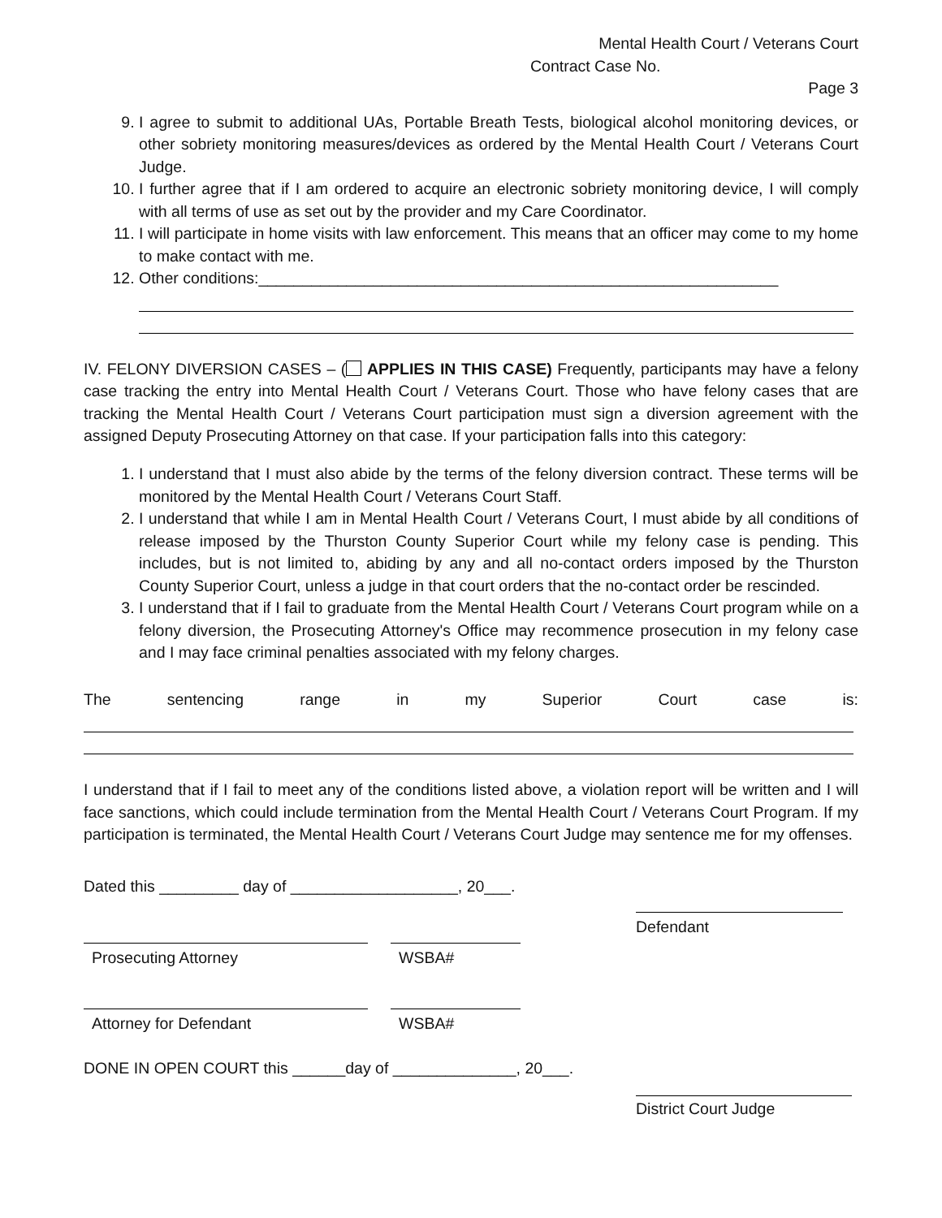Mental Health Court / Veterans Court
Contract Case No.
Page 3
9. I agree to submit to additional UAs, Portable Breath Tests, biological alcohol monitoring devices, or other sobriety monitoring measures/devices as ordered by the Mental Health Court / Veterans Court Judge.
10. I further agree that if I am ordered to acquire an electronic sobriety monitoring device, I will comply with all terms of use as set out by the provider and my Care Coordinator.
11. I will participate in home visits with law enforcement. This means that an officer may come to my home to make contact with me.
12. Other conditions:___________________________________________________________
IV. FELONY DIVERSION CASES – ( APPLIES IN THIS CASE) Frequently, participants may have a felony case tracking the entry into Mental Health Court / Veterans Court. Those who have felony cases that are tracking the Mental Health Court / Veterans Court participation must sign a diversion agreement with the assigned Deputy Prosecuting Attorney on that case. If your participation falls into this category:
1. I understand that I must also abide by the terms of the felony diversion contract. These terms will be monitored by the Mental Health Court / Veterans Court Staff.
2. I understand that while I am in Mental Health Court / Veterans Court, I must abide by all conditions of release imposed by the Thurston County Superior Court while my felony case is pending. This includes, but is not limited to, abiding by any and all no-contact orders imposed by the Thurston County Superior Court, unless a judge in that court orders that the no-contact order be rescinded.
3. I understand that if I fail to graduate from the Mental Health Court / Veterans Court program while on a felony diversion, the Prosecuting Attorney's Office may recommence prosecution in my felony case and I may face criminal penalties associated with my felony charges.
The sentencing range in my Superior Court case is:
I understand that if I fail to meet any of the conditions listed above, a violation report will be written and I will face sanctions, which could include termination from the Mental Health Court / Veterans Court Program. If my participation is terminated, the Mental Health Court / Veterans Court Judge may sentence me for my offenses.
Dated this _________ day of ___________________, 20___.
Defendant
Prosecuting Attorney WSBA#
Attorney for Defendant WSBA#
DONE IN OPEN COURT this ______day of ______________, 20___.
District Court Judge